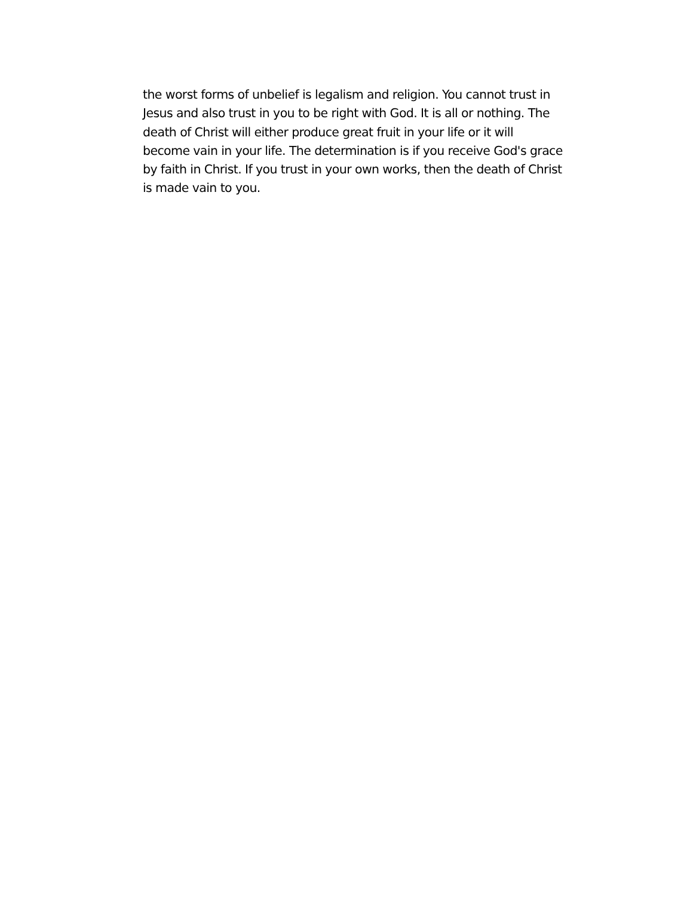the worst forms of unbelief is legalism and religion. You cannot trust in
Jesus and also trust in you to be right with God. It is all or nothing. The
death of Christ will either produce great fruit in your life or it will
become vain in your life. The determination is if you receive God's grace
by faith in Christ. If you trust in your own works, then the death of Christ
is made vain to you.